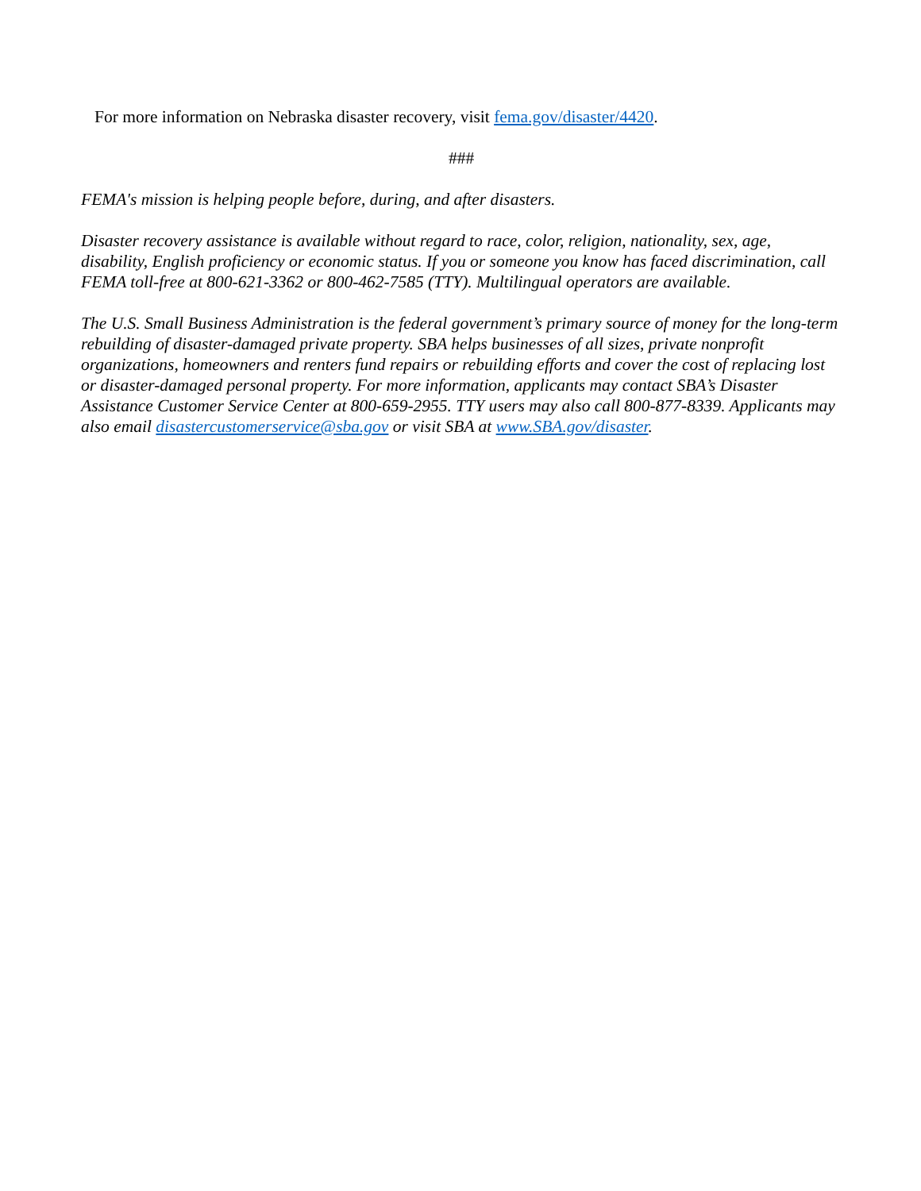For more information on Nebraska disaster recovery, visit fema.gov/disaster/4420.
###
FEMA's mission is helping people before, during, and after disasters.
Disaster recovery assistance is available without regard to race, color, religion, nationality, sex, age, disability, English proficiency or economic status. If you or someone you know has faced discrimination, call FEMA toll-free at 800-621-3362 or 800-462-7585 (TTY). Multilingual operators are available.
The U.S. Small Business Administration is the federal government’s primary source of money for the long-term rebuilding of disaster-damaged private property. SBA helps businesses of all sizes, private nonprofit organizations, homeowners and renters fund repairs or rebuilding efforts and cover the cost of replacing lost or disaster-damaged personal property. For more information, applicants may contact SBA’s Disaster Assistance Customer Service Center at 800-659-2955. TTY users may also call 800-877-8339. Applicants may also email disastercustomerservice@sba.gov or visit SBA at www.SBA.gov/disaster.